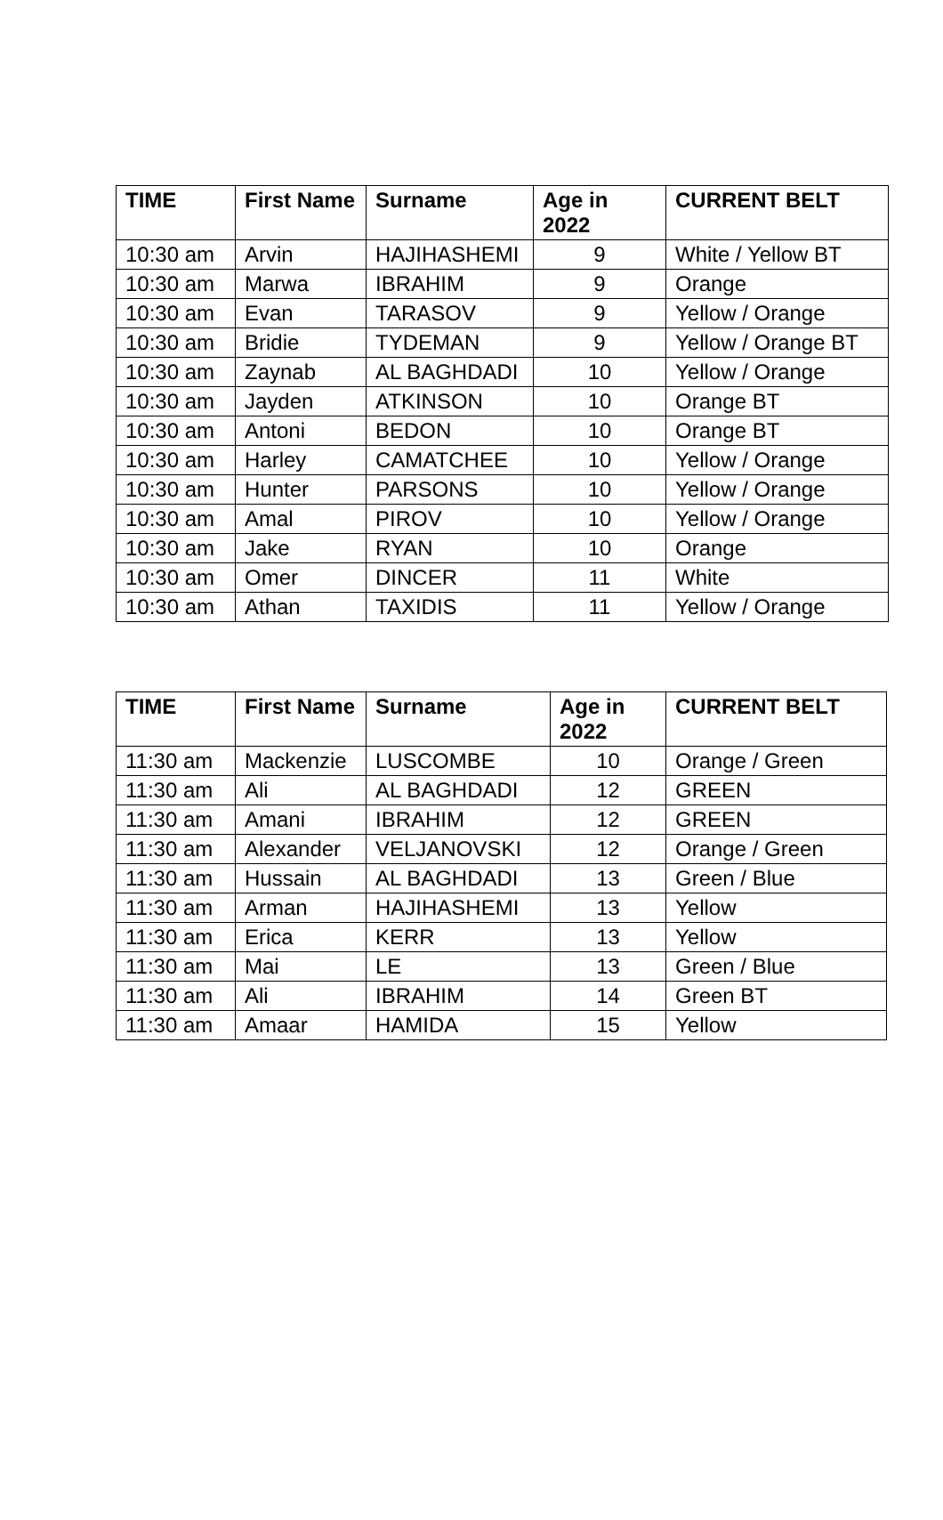| TIME | First Name | Surname | Age in 2022 | CURRENT BELT |
| --- | --- | --- | --- | --- |
| 10:30 am | Arvin | HAJIHASHEMI | 9 | White / Yellow BT |
| 10:30 am | Marwa | IBRAHIM | 9 | Orange |
| 10:30 am | Evan | TARASOV | 9 | Yellow / Orange |
| 10:30 am | Bridie | TYDEMAN | 9 | Yellow / Orange BT |
| 10:30 am | Zaynab | AL BAGHDADI | 10 | Yellow / Orange |
| 10:30 am | Jayden | ATKINSON | 10 | Orange BT |
| 10:30 am | Antoni | BEDON | 10 | Orange BT |
| 10:30 am | Harley | CAMATCHEE | 10 | Yellow / Orange |
| 10:30 am | Hunter | PARSONS | 10 | Yellow / Orange |
| 10:30 am | Amal | PIROV | 10 | Yellow / Orange |
| 10:30 am | Jake | RYAN | 10 | Orange |
| 10:30 am | Omer | DINCER | 11 | White |
| 10:30 am | Athan | TAXIDIS | 11 | Yellow / Orange |
| TIME | First Name | Surname | Age in 2022 | CURRENT BELT |
| --- | --- | --- | --- | --- |
| 11:30 am | Mackenzie | LUSCOMBE | 10 | Orange / Green |
| 11:30 am | Ali | AL BAGHDADI | 12 | GREEN |
| 11:30 am | Amani | IBRAHIM | 12 | GREEN |
| 11:30 am | Alexander | VELJANOVSKI | 12 | Orange / Green |
| 11:30 am | Hussain | AL BAGHDADI | 13 | Green / Blue |
| 11:30 am | Arman | HAJIHASHEMI | 13 | Yellow |
| 11:30 am | Erica | KERR | 13 | Yellow |
| 11:30 am | Mai | LE | 13 | Green / Blue |
| 11:30 am | Ali | IBRAHIM | 14 | Green BT |
| 11:30 am | Amaar | HAMIDA | 15 | Yellow |